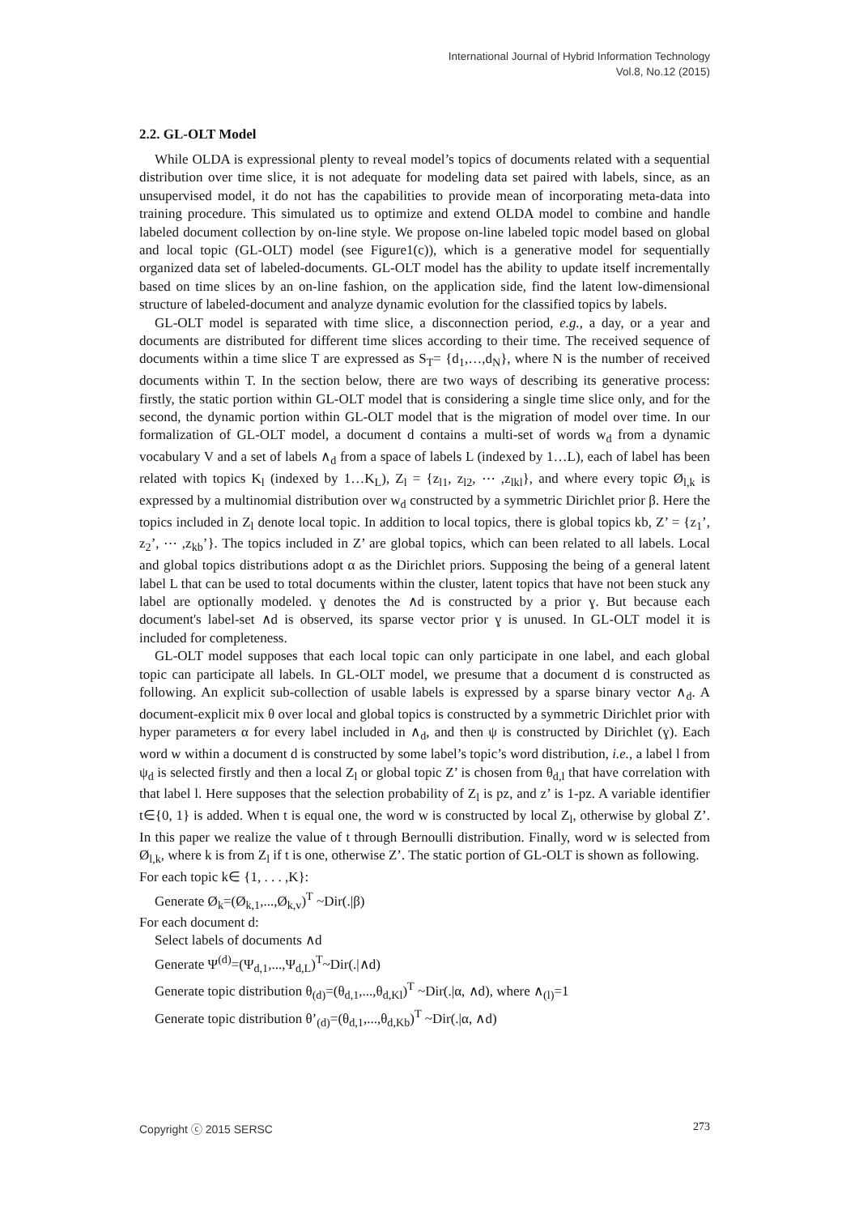International Journal of Hybrid Information Technology
Vol.8, No.12 (2015)
2.2. GL-OLT Model
While OLDA is expressional plenty to reveal model’s topics of documents related with a sequential distribution over time slice, it is not adequate for modeling data set paired with labels, since, as an unsupervised model, it do not has the capabilities to provide mean of incorporating meta-data into training procedure. This simulated us to optimize and extend OLDA model to combine and handle labeled document collection by on-line style. We propose on-line labeled topic model based on global and local topic (GL-OLT) model (see Figure1(c)), which is a generative model for sequentially organized data set of labeled-documents. GL-OLT model has the ability to update itself incrementally based on time slices by an on-line fashion, on the application side, find the latent low-dimensional structure of labeled-document and analyze dynamic evolution for the classified topics by labels.
GL-OLT model is separated with time slice, a disconnection period, e.g., a day, or a year and documents are distributed for different time slices according to their time. The received sequence of documents within a time slice T are expressed as S<sub>T</sub>= {d<sub>1</sub>,…,d<sub>N</sub>}, where N is the number of received documents within T. In the section below, there are two ways of describing its generative process: firstly, the static portion within GL-OLT model that is considering a single time slice only, and for the second, the dynamic portion within GL-OLT model that is the migration of model over time. In our formalization of GL-OLT model, a document d contains a multi-set of words w<sub>d</sub> from a dynamic vocabulary V and a set of labels ∧<sub>d</sub> from a space of labels L (indexed by 1…L), each of label has been related with topics K<sub>l</sub> (indexed by 1…K<sub>L</sub>), Z<sub>l</sub> = {z<sub>l1</sub>, z<sub>l2</sub>, ⋯ ,z<sub>lkl</sub>}, and where every topic Ø<sub>l,k</sub> is expressed by a multinomial distribution over w<sub>d</sub> constructed by a symmetric Dirichlet prior β. Here the topics included in Z<sub>l</sub> denote local topic. In addition to local topics, there is global topics kb, Z’ = {z<sub>1</sub>’, z<sub>2</sub>’, ⋯ ,z<sub>kb</sub>’}. The topics included in Z’ are global topics, which can been related to all labels. Local and global topics distributions adopt α as the Dirichlet priors. Supposing the being of a general latent label L that can be used to total documents within the cluster, latent topics that have not been stuck any label are optionally modeled. ɣ denotes the ∧d is constructed by a prior ɣ. But because each document's label-set ∧d is observed, its sparse vector prior ɣ is unused. In GL-OLT model it is included for completeness.
GL-OLT model supposes that each local topic can only participate in one label, and each global topic can participate all labels. In GL-OLT model, we presume that a document d is constructed as following. An explicit sub-collection of usable labels is expressed by a sparse binary vector ∧<sub>d</sub>. A document-explicit mix θ over local and global topics is constructed by a symmetric Dirichlet prior with hyper parameters α for every label included in ∧<sub>d</sub>, and then ψ is constructed by Dirichlet (ɣ). Each word w within a document d is constructed by some label’s topic’s word distribution, i.e., a label l from ψ<sub>d</sub> is selected firstly and then a local Z<sub>l</sub> or global topic Z’ is chosen from θ<sub>d,l</sub> that have correlation with that label l. Here supposes that the selection probability of Z<sub>l</sub> is pz, and z’ is 1-pz. A variable identifier t∈{0, 1} is added. When t is equal one, the word w is constructed by local Z<sub>l</sub>, otherwise by global Z’. In this paper we realize the value of t through Bernoulli distribution. Finally, word w is selected from Ø<sub>l,k</sub>, where k is from Z<sub>l</sub> if t is one, otherwise Z’. The static portion of GL-OLT is shown as following.
For each topic k∈ {1, . . . ,K}:
Generate Ø<sub>k</sub>=(Ø<sub>k,1</sub>,...,Ø<sub>k,v</sub>)<sup>T</sup> ~Dir(.|β)
For each document d:
Select labels of documents ∧d
Generate Ψ<sup>(d)</sup>=(Ψ<sub>d,1</sub>,...,Ψ<sub>d,L</sub>)<sup>T</sup>~Dir(.|∧d)
Generate topic distribution θ<sub>(d)</sub>=(θ<sub>d,1</sub>,...,θ<sub>d,Kl</sub>)<sup>T</sup> ~Dir(.|α, ∧d), where ∧<sub>(l)</sub>=1
Generate topic distribution θ’<sub>(d)</sub>=(θ<sub>d,1</sub>,...,θ<sub>d,Kb</sub>)<sup>T</sup> ~Dir(.|α, ∧d)
Copyright ⓒ 2015 SERSC 273